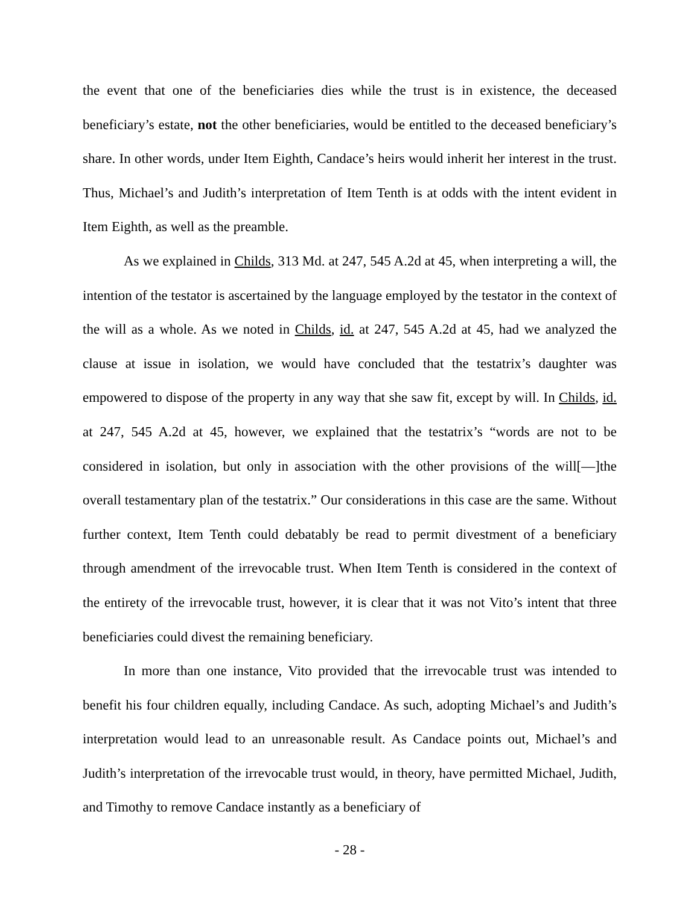the event that one of the beneficiaries dies while the trust is in existence, the deceased beneficiary’s estate, not the other beneficiaries, would be entitled to the deceased beneficiary’s share. In other words, under Item Eighth, Candace’s heirs would inherit her interest in the trust. Thus, Michael’s and Judith’s interpretation of Item Tenth is at odds with the intent evident in Item Eighth, as well as the preamble.
As we explained in Childs, 313 Md. at 247, 545 A.2d at 45, when interpreting a will, the intention of the testator is ascertained by the language employed by the testator in the context of the will as a whole. As we noted in Childs, id. at 247, 545 A.2d at 45, had we analyzed the clause at issue in isolation, we would have concluded that the testatrix’s daughter was empowered to dispose of the property in any way that she saw fit, except by will. In Childs, id. at 247, 545 A.2d at 45, however, we explained that the testatrix’s “words are not to be considered in isolation, but only in association with the other provisions of the will[—]the overall testamentary plan of the testatrix.” Our considerations in this case are the same. Without further context, Item Tenth could debatably be read to permit divestment of a beneficiary through amendment of the irrevocable trust. When Item Tenth is considered in the context of the entirety of the irrevocable trust, however, it is clear that it was not Vito’s intent that three beneficiaries could divest the remaining beneficiary.
In more than one instance, Vito provided that the irrevocable trust was intended to benefit his four children equally, including Candace. As such, adopting Michael’s and Judith’s interpretation would lead to an unreasonable result. As Candace points out, Michael’s and Judith’s interpretation of the irrevocable trust would, in theory, have permitted Michael, Judith, and Timothy to remove Candace instantly as a beneficiary of
- 28 -